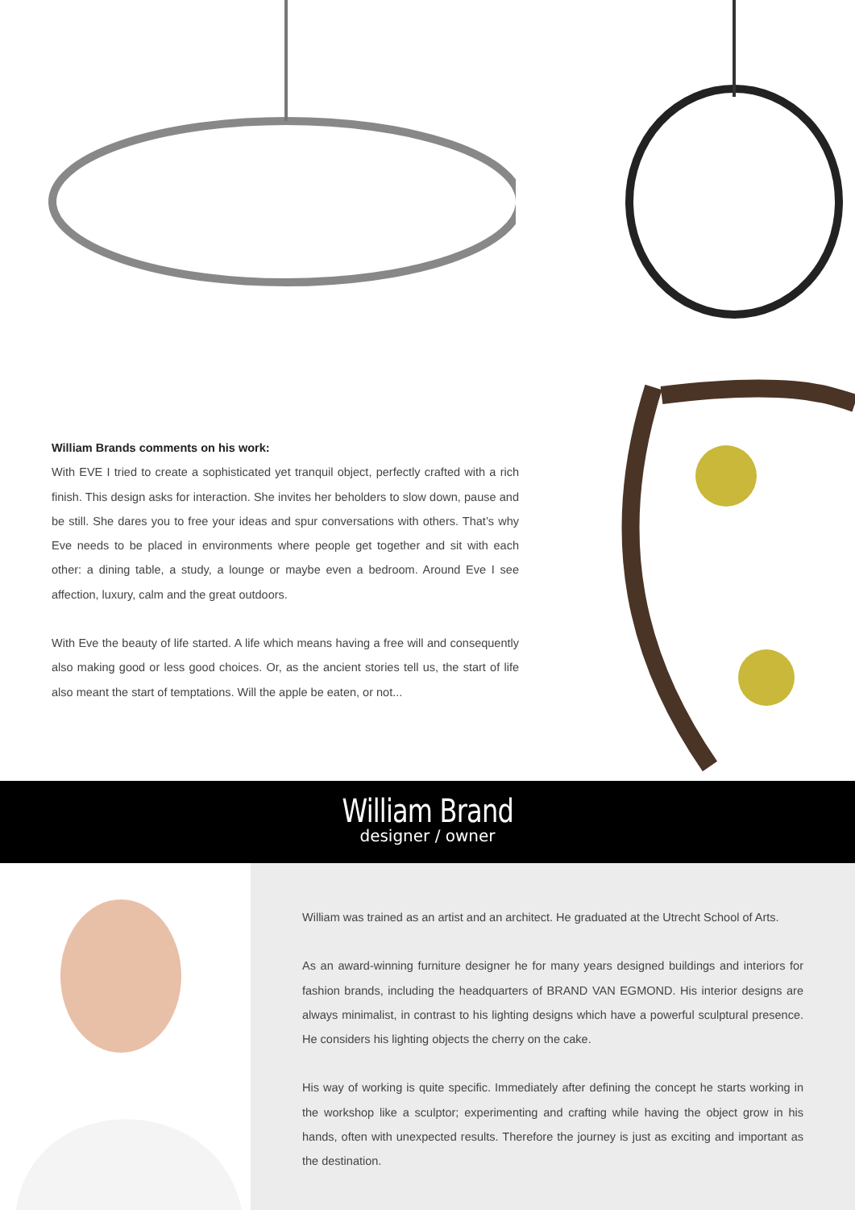William Brands comments on his work:
With EVE I tried to create a sophisticated yet tranquil object, perfectly crafted with a rich finish. This design asks for interaction. She invites her beholders to slow down, pause and be still. She dares you to free your ideas and spur conversations with others. That’s why Eve needs to be placed in environments where people get together and sit with each other: a dining table, a study, a lounge or maybe even a bedroom. Around Eve I see affection, luxury, calm and the great outdoors.
With Eve the beauty of life started. A life which means having a free will and consequently also making good or less good choices. Or, as the ancient stories tell us, the start of life also meant the start of temptations. Will the apple be eaten, or not...
William Brand
designer / owner
William was trained as an artist and an architect. He graduated at the Utrecht School of Arts.
As an award-winning furniture designer he for many years designed buildings and interiors for fashion brands, including the headquarters of BRAND VAN EGMOND. His interior designs are always minimalist, in contrast to his lighting designs which have a powerful sculptural presence. He considers his lighting objects the cherry on the cake.
His way of working is quite specific. Immediately after defining the concept he starts working in the workshop like a sculptor; experimenting and crafting while having the object grow in his hands, often with unexpected results. Therefore the journey is just as exciting and important as the destination.